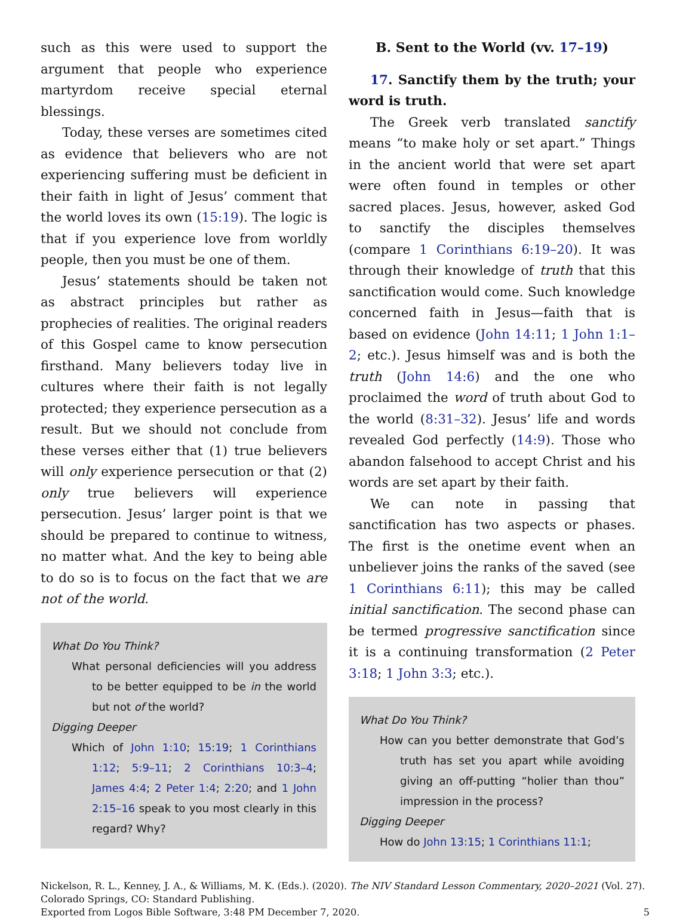such as this were used to support the argument that people who experience martyrdom receive special eternal blessings.
Today, these verses are sometimes cited as evidence that believers who are not experiencing suffering must be deficient in their faith in light of Jesus’ comment that the world loves its own (15:19). The logic is that if you experience love from worldly people, then you must be one of them.
Jesus’ statements should be taken not as abstract principles but rather as prophecies of realities. The original readers of this Gospel came to know persecution firsthand. Many believers today live in cultures where their faith is not legally protected; they experience persecution as a result. But we should not conclude from these verses either that (1) true believers will only experience persecution or that (2) only true believers will experience persecution. Jesus’ larger point is that we should be prepared to continue to witness, no matter what. And the key to being able to do so is to focus on the fact that we are not of the world.
What Do You Think?
What personal deficiencies will you address to be better equipped to be in the world but not of the world?
Digging Deeper
Which of John 1:10; 15:19; 1 Corinthians 1:12; 5:9–11; 2 Corinthians 10:3–4; James 4:4; 2 Peter 1:4; 2:20; and 1 John 2:15–16 speak to you most clearly in this regard? Why?
B. Sent to the World (vv. 17–19)
17. Sanctify them by the truth; your word is truth.
The Greek verb translated sanctify means “to make holy or set apart.” Things in the ancient world that were set apart were often found in temples or other sacred places. Jesus, however, asked God to sanctify the disciples themselves (compare 1 Corinthians 6:19–20). It was through their knowledge of truth that this sanctification would come. Such knowledge concerned faith in Jesus—faith that is based on evidence (John 14:11; 1 John 1:1–2; etc.). Jesus himself was and is both the truth (John 14:6) and the one who proclaimed the word of truth about God to the world (8:31–32). Jesus’ life and words revealed God perfectly (14:9). Those who abandon falsehood to accept Christ and his words are set apart by their faith.
We can note in passing that sanctification has two aspects or phases. The first is the onetime event when an unbeliever joins the ranks of the saved (see 1 Corinthians 6:11); this may be called initial sanctification. The second phase can be termed progressive sanctification since it is a continuing transformation (2 Peter 3:18; 1 John 3:3; etc.).
What Do You Think?
How can you better demonstrate that God’s truth has set you apart while avoiding giving an off-putting “holier than thou” impression in the process?
Digging Deeper
How do John 13:15; 1 Corinthians 11:1;
Nickelson, R. L., Kenney, J. A., & Williams, M. K. (Eds.). (2020). The NIV Standard Lesson Commentary, 2020–2021 (Vol. 27). Colorado Springs, CO: Standard Publishing.
Exported from Logos Bible Software, 3:48 PM December 7, 2020. 5